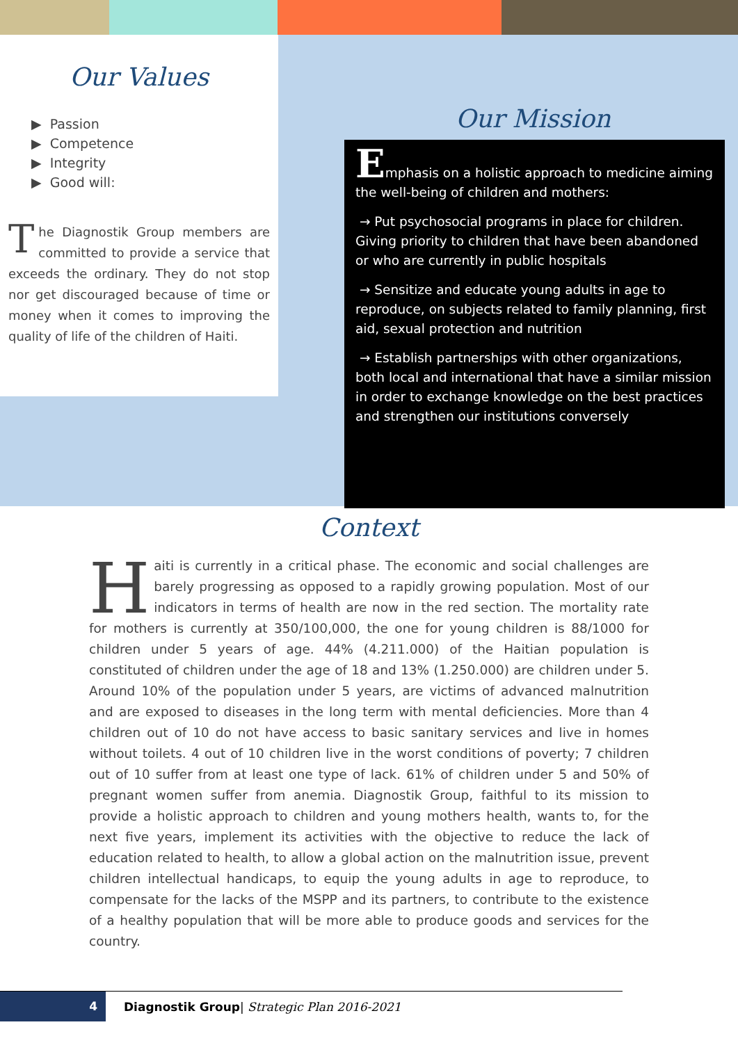Our Values
▶ Passion
▶ Competence
▶ Integrity
▶ Good will:
The Diagnostik Group members are committed to provide a service that exceeds the ordinary. They do not stop nor get discouraged because of time or money when it comes to improving the quality of life of the children of Haiti.
Our Mission
Emphasis on a holistic approach to medicine aiming the well-being of children and mothers:
→ Put psychosocial programs in place for children. Giving priority to children that have been abandoned or who are currently in public hospitals
→ Sensitize and educate young adults in age to reproduce, on subjects related to family planning, first aid, sexual protection and nutrition
→ Establish partnerships with other organizations, both local and international that have a similar mission in order to exchange knowledge on the best practices and strengthen our institutions conversely
Context
Haiti is currently in a critical phase. The economic and social challenges are barely progressing as opposed to a rapidly growing population. Most of our indicators in terms of health are now in the red section. The mortality rate for mothers is currently at 350/100,000, the one for young children is 88/1000 for children under 5 years of age. 44% (4.211.000) of the Haitian population is constituted of children under the age of 18 and 13% (1.250.000) are children under 5. Around 10% of the population under 5 years, are victims of advanced malnutrition and are exposed to diseases in the long term with mental deficiencies. More than 4 children out of 10 do not have access to basic sanitary services and live in homes without toilets. 4 out of 10 children live in the worst conditions of poverty; 7 children out of 10 suffer from at least one type of lack. 61% of children under 5 and 50% of pregnant women suffer from anemia. Diagnostik Group, faithful to its mission to provide a holistic approach to children and young mothers health, wants to, for the next five years, implement its activities with the objective to reduce the lack of education related to health, to allow a global action on the malnutrition issue, prevent children intellectual handicaps, to equip the young adults in age to reproduce, to compensate for the lacks of the MSPP and its partners, to contribute to the existence of a healthy population that will be more able to produce goods and services for the country.
4
Diagnostik Group| Strategic Plan 2016-2021